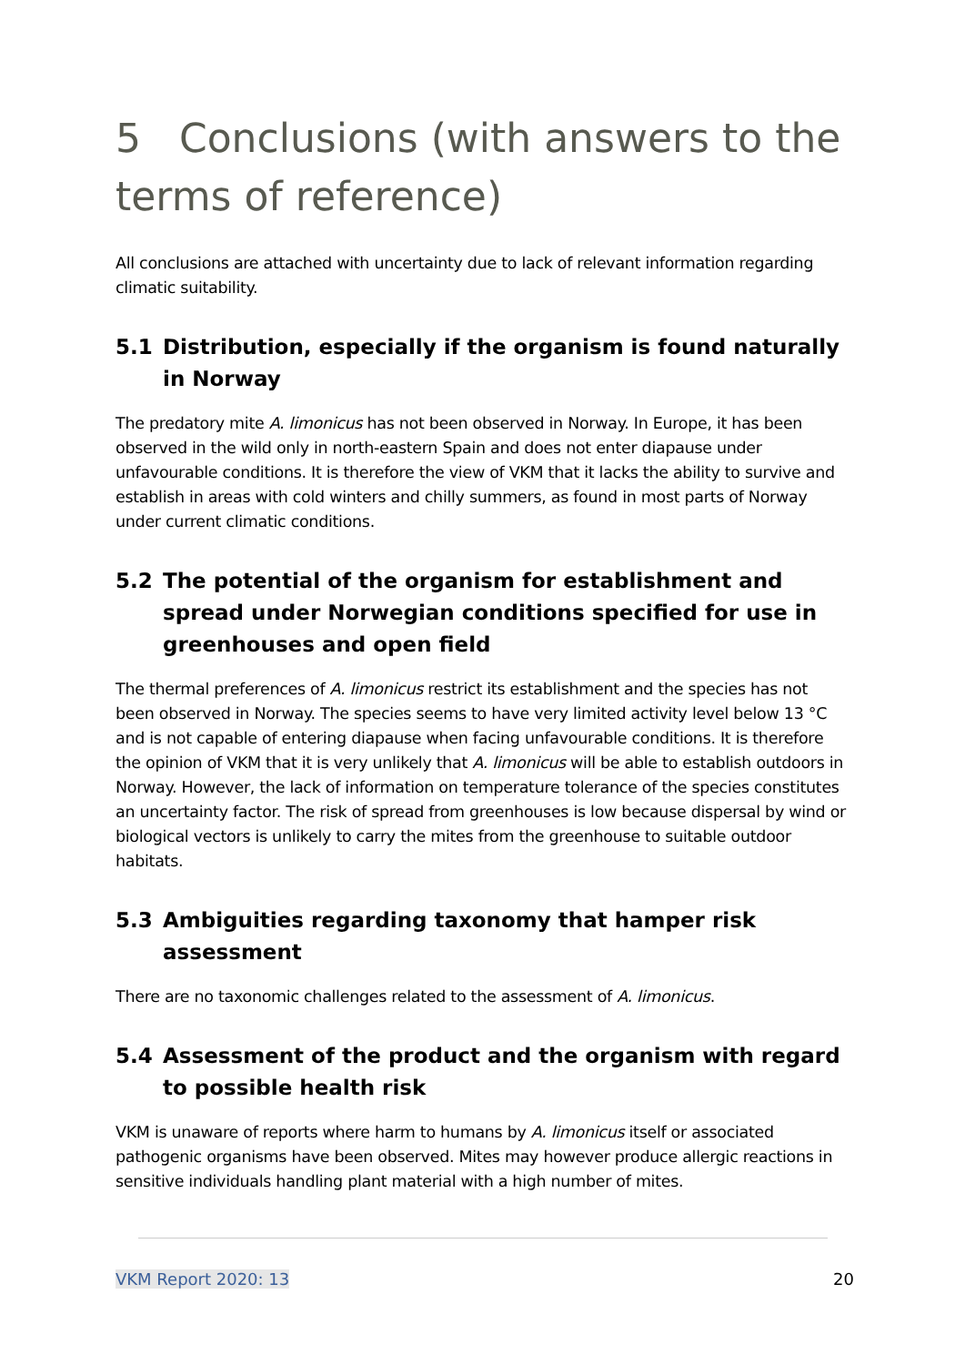5 Conclusions (with answers to the terms of reference)
All conclusions are attached with uncertainty due to lack of relevant information regarding climatic suitability.
5.1 Distribution, especially if the organism is found naturally in Norway
The predatory mite A. limonicus has not been observed in Norway. In Europe, it has been observed in the wild only in north-eastern Spain and does not enter diapause under unfavourable conditions. It is therefore the view of VKM that it lacks the ability to survive and establish in areas with cold winters and chilly summers, as found in most parts of Norway under current climatic conditions.
5.2 The potential of the organism for establishment and spread under Norwegian conditions specified for use in greenhouses and open field
The thermal preferences of A. limonicus restrict its establishment and the species has not been observed in Norway. The species seems to have very limited activity level below 13 °C and is not capable of entering diapause when facing unfavourable conditions. It is therefore the opinion of VKM that it is very unlikely that A. limonicus will be able to establish outdoors in Norway. However, the lack of information on temperature tolerance of the species constitutes an uncertainty factor. The risk of spread from greenhouses is low because dispersal by wind or biological vectors is unlikely to carry the mites from the greenhouse to suitable outdoor habitats.
5.3 Ambiguities regarding taxonomy that hamper risk assessment
There are no taxonomic challenges related to the assessment of A. limonicus.
5.4 Assessment of the product and the organism with regard to possible health risk
VKM is unaware of reports where harm to humans by A. limonicus itself or associated pathogenic organisms have been observed. Mites may however produce allergic reactions in sensitive individuals handling plant material with a high number of mites.
VKM Report 2020: 13 20